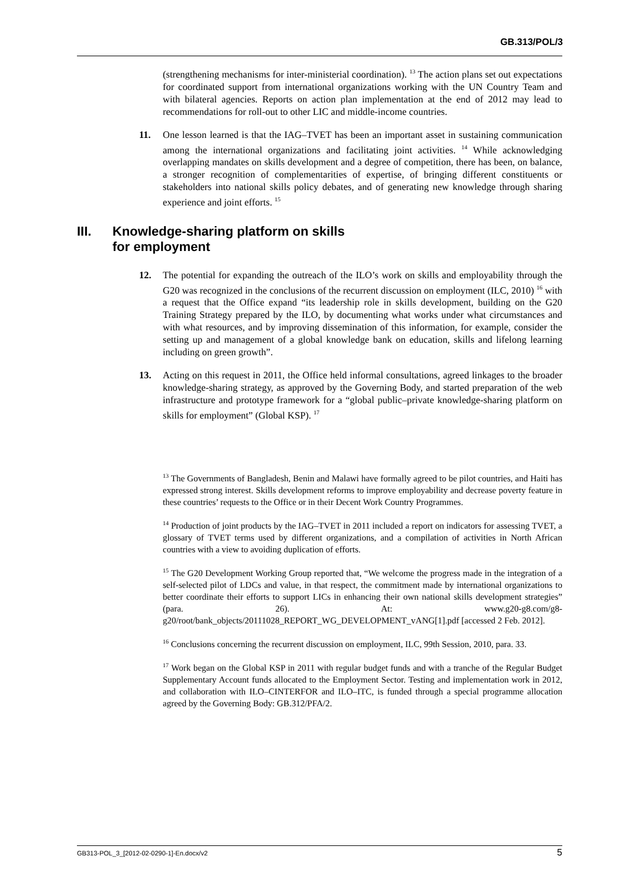GB.313/POL/3
(strengthening mechanisms for inter-ministerial coordination). <sup>13</sup> The action plans set out expectations for coordinated support from international organizations working with the UN Country Team and with bilateral agencies. Reports on action plan implementation at the end of 2012 may lead to recommendations for roll-out to other LIC and middle-income countries.
11. One lesson learned is that the IAG–TVET has been an important asset in sustaining communication among the international organizations and facilitating joint activities. <sup>14</sup> While acknowledging overlapping mandates on skills development and a degree of competition, there has been, on balance, a stronger recognition of complementarities of expertise, of bringing different constituents or stakeholders into national skills policy debates, and of generating new knowledge through sharing experience and joint efforts. <sup>15</sup>
III. Knowledge-sharing platform on skills
for employment
12. The potential for expanding the outreach of the ILO’s work on skills and employability through the G20 was recognized in the conclusions of the recurrent discussion on employment (ILC, 2010) <sup>16</sup> with a request that the Office expand “its leadership role in skills development, building on the G20 Training Strategy prepared by the ILO, by documenting what works under what circumstances and with what resources, and by improving dissemination of this information, for example, consider the setting up and management of a global knowledge bank on education, skills and lifelong learning including on green growth”.
13. Acting on this request in 2011, the Office held informal consultations, agreed linkages to the broader knowledge-sharing strategy, as approved by the Governing Body, and started preparation of the web infrastructure and prototype framework for a “global public–private knowledge-sharing platform on skills for employment” (Global KSP). <sup>17</sup>
<sup>13</sup> The Governments of Bangladesh, Benin and Malawi have formally agreed to be pilot countries, and Haiti has expressed strong interest. Skills development reforms to improve employability and decrease poverty feature in these countries’ requests to the Office or in their Decent Work Country Programmes.
<sup>14</sup> Production of joint products by the IAG–TVET in 2011 included a report on indicators for assessing TVET, a glossary of TVET terms used by different organizations, and a compilation of activities in North African countries with a view to avoiding duplication of efforts.
<sup>15</sup> The G20 Development Working Group reported that, “We welcome the progress made in the integration of a self-selected pilot of LDCs and value, in that respect, the commitment made by international organizations to better coordinate their efforts to support LICs in enhancing their own national skills development strategies” (para. 26). At: www.g20-g8.com/g8-g20/root/bank_objects/20111028_REPORT_WG_DEVELOPMENT_vANG[1].pdf [accessed 2 Feb. 2012].
<sup>16</sup> Conclusions concerning the recurrent discussion on employment, ILC, 99th Session, 2010, para. 33.
<sup>17</sup> Work began on the Global KSP in 2011 with regular budget funds and with a tranche of the Regular Budget Supplementary Account funds allocated to the Employment Sector. Testing and implementation work in 2012, and collaboration with ILO–CINTERFOR and ILO–ITC, is funded through a special programme allocation agreed by the Governing Body: GB.312/PFA/2.
GB313-POL_3_[2012-02-0290-1]-En.docx/v2 5